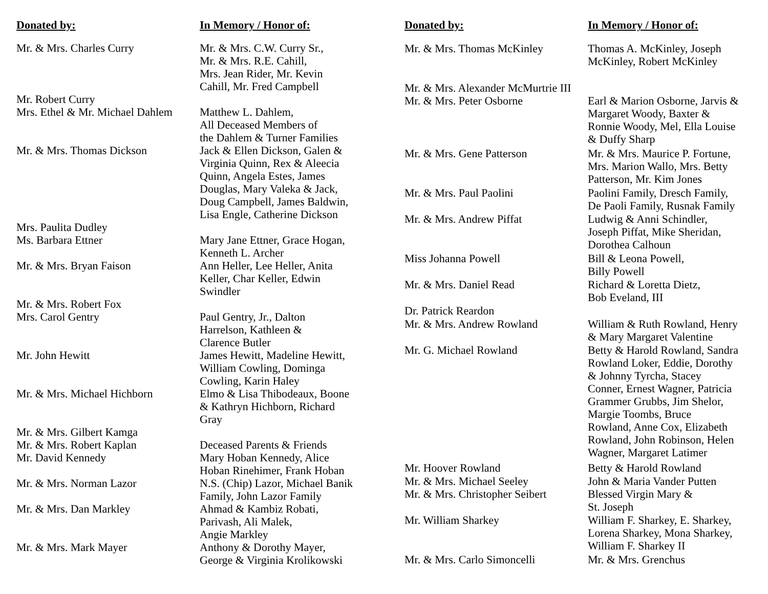| Donated by: | In Memory / Honor of: |
| --- | --- |
| Mr. & Mrs. Charles Curry | Mr. & Mrs. C.W. Curry Sr., Mr. & Mrs. R.E. Cahill, Mrs. Jean Rider, Mr. Kevin Cahill, Mr. Fred Campbell |
| Mr. Robert Curry | |
| Mrs. Ethel & Mr. Michael Dahlem | Matthew L. Dahlem, All Deceased Members of the Dahlem & Turner Families |
| Mr. & Mrs. Thomas Dickson | Jack & Ellen Dickson, Galen & Virginia Quinn, Rex & Aleecia Quinn, Angela Estes, James Douglas, Mary Valeka & Jack, Doug Campbell, James Baldwin, Lisa Engle, Catherine Dickson |
| Mrs. Paulita Dudley | |
| Ms. Barbara Ettner | Mary Jane Ettner, Grace Hogan, Kenneth L. Archer |
| Mr. & Mrs. Bryan Faison | Ann Heller, Lee Heller, Anita Keller, Char Keller, Edwin Swindler |
| Mr. & Mrs. Robert Fox | |
| Mrs. Carol Gentry | Paul Gentry, Jr., Dalton Harrelson, Kathleen & Clarence Butler |
| Mr. John Hewitt | James Hewitt, Madeline Hewitt, William Cowling, Dominga Cowling, Karin Haley |
| Mr. & Mrs. Michael Hichborn | Elmo & Lisa Thibodeaux, Boone & Kathryn Hichborn, Richard Gray |
| Mr. & Mrs. Gilbert Kamga | |
| Mr. & Mrs. Robert Kaplan | Deceased Parents & Friends |
| Mr. David Kennedy | Mary Hoban Kennedy, Alice Hoban Rinehimer, Frank Hoban |
| Mr. & Mrs. Norman Lazor | N.S. (Chip) Lazor, Michael Banik Family, John Lazor Family |
| Mr. & Mrs. Dan Markley | Ahmad & Kambiz Robati, Parivash, Ali Malek, Angie Markley |
| Mr. & Mrs. Mark Mayer | Anthony & Dorothy Mayer, George & Virginia Krolikowski |
| Donated by: | In Memory / Honor of: |
| --- | --- |
| Mr. & Mrs. Thomas McKinley | Thomas A. McKinley, Joseph McKinley, Robert McKinley |
| Mr. & Mrs. Alexander McMurtrie III | |
| Mr. & Mrs. Peter Osborne | Earl & Marion Osborne, Jarvis & Margaret Woody, Baxter & Ronnie Woody, Mel, Ella Louise & Duffy Sharp |
| Mr. & Mrs. Gene Patterson | Mr. & Mrs. Maurice P. Fortune, Mrs. Marion Wallo, Mrs. Betty Patterson, Mr. Kim Jones |
| Mr. & Mrs. Paul Paolini | Paolini Family, Dresch Family, De Paoli Family, Rusnak Family |
| Mr. & Mrs. Andrew Piffat | Ludwig & Anni Schindler, Joseph Piffat, Mike Sheridan, Dorothea Calhoun |
| Miss Johanna Powell | Bill & Leona Powell, Billy Powell |
| Mr. & Mrs. Daniel Read | Richard & Loretta Dietz, Bob Eveland, III |
| Dr. Patrick Reardon | |
| Mr. & Mrs. Andrew Rowland | William & Ruth Rowland, Henry & Mary Margaret Valentine |
| Mr. G. Michael Rowland | Betty & Harold Rowland, Sandra Rowland Loker, Eddie, Dorothy & Johnny Tyrcha, Stacey Conner, Ernest Wagner, Patricia Grammer Grubbs, Jim Shelor, Margie Toombs, Bruce Rowland, Anne Cox, Elizabeth Rowland, John Robinson, Helen Wagner, Margaret Latimer |
| Mr. Hoover Rowland | Betty & Harold Rowland |
| Mr. & Mrs. Michael Seeley | John & Maria Vander Putten |
| Mr. & Mrs. Christopher Seibert | Blessed Virgin Mary & St. Joseph |
| Mr. William Sharkey | William F. Sharkey, E. Sharkey, Lorena Sharkey, Mona Sharkey, William F. Sharkey II |
| Mr. & Mrs. Carlo Simoncelli | Mr. & Mrs. Grenchus |